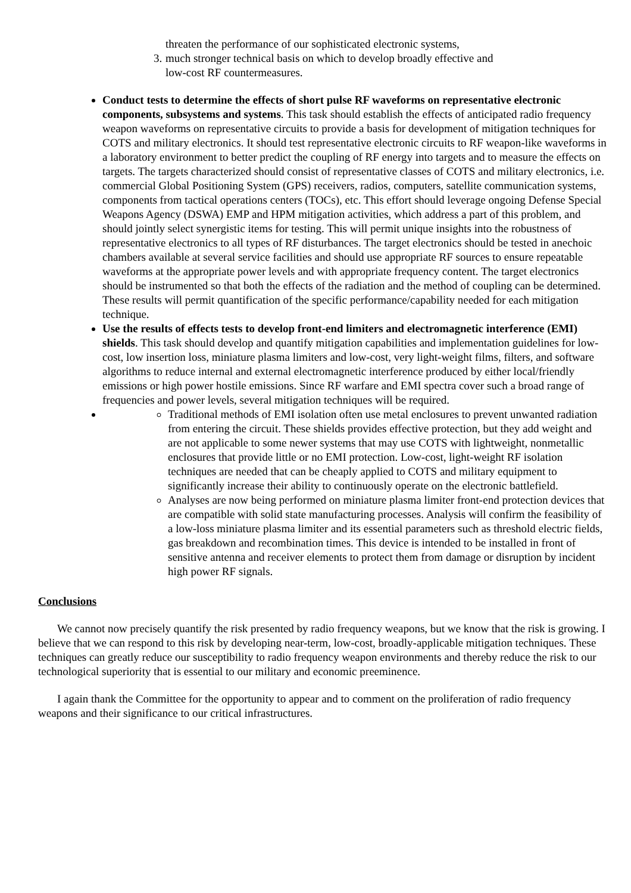threaten the performance of our sophisticated electronic systems,
3. much stronger technical basis on which to develop broadly effective and
low-cost RF countermeasures.
Conduct tests to determine the effects of short pulse RF waveforms on representative electronic components, subsystems and systems. This task should establish the effects of anticipated radio frequency weapon waveforms on representative circuits to provide a basis for development of mitigation techniques for COTS and military electronics. It should test representative electronic circuits to RF weapon-like waveforms in a laboratory environment to better predict the coupling of RF energy into targets and to measure the effects on targets. The targets characterized should consist of representative classes of COTS and military electronics, i.e. commercial Global Positioning System (GPS) receivers, radios, computers, satellite communication systems, components from tactical operations centers (TOCs), etc. This effort should leverage ongoing Defense Special Weapons Agency (DSWA) EMP and HPM mitigation activities, which address a part of this problem, and should jointly select synergistic items for testing. This will permit unique insights into the robustness of representative electronics to all types of RF disturbances. The target electronics should be tested in anechoic chambers available at several service facilities and should use appropriate RF sources to ensure repeatable waveforms at the appropriate power levels and with appropriate frequency content. The target electronics should be instrumented so that both the effects of the radiation and the method of coupling can be determined. These results will permit quantification of the specific performance/capability needed for each mitigation technique.
Use the results of effects tests to develop front-end limiters and electromagnetic interference (EMI) shields. This task should develop and quantify mitigation capabilities and implementation guidelines for low-cost, low insertion loss, miniature plasma limiters and low-cost, very light-weight films, filters, and software algorithms to reduce internal and external electromagnetic interference produced by either local/friendly emissions or high power hostile emissions. Since RF warfare and EMI spectra cover such a broad range of frequencies and power levels, several mitigation techniques will be required.
Traditional methods of EMI isolation often use metal enclosures to prevent unwanted radiation from entering the circuit. These shields provides effective protection, but they add weight and are not applicable to some newer systems that may use COTS with lightweight, nonmetallic enclosures that provide little or no EMI protection. Low-cost, light-weight RF isolation techniques are needed that can be cheaply applied to COTS and military equipment to significantly increase their ability to continuously operate on the electronic battlefield.
Analyses are now being performed on miniature plasma limiter front-end protection devices that are compatible with solid state manufacturing processes. Analysis will confirm the feasibility of a low-loss miniature plasma limiter and its essential parameters such as threshold electric fields, gas breakdown and recombination times. This device is intended to be installed in front of sensitive antenna and receiver elements to protect them from damage or disruption by incident high power RF signals.
Conclusions
We cannot now precisely quantify the risk presented by radio frequency weapons, but we know that the risk is growing. I believe that we can respond to this risk by developing near-term, low-cost, broadly-applicable mitigation techniques. These techniques can greatly reduce our susceptibility to radio frequency weapon environments and thereby reduce the risk to our technological superiority that is essential to our military and economic preeminence.
I again thank the Committee for the opportunity to appear and to comment on the proliferation of radio frequency weapons and their significance to our critical infrastructures.